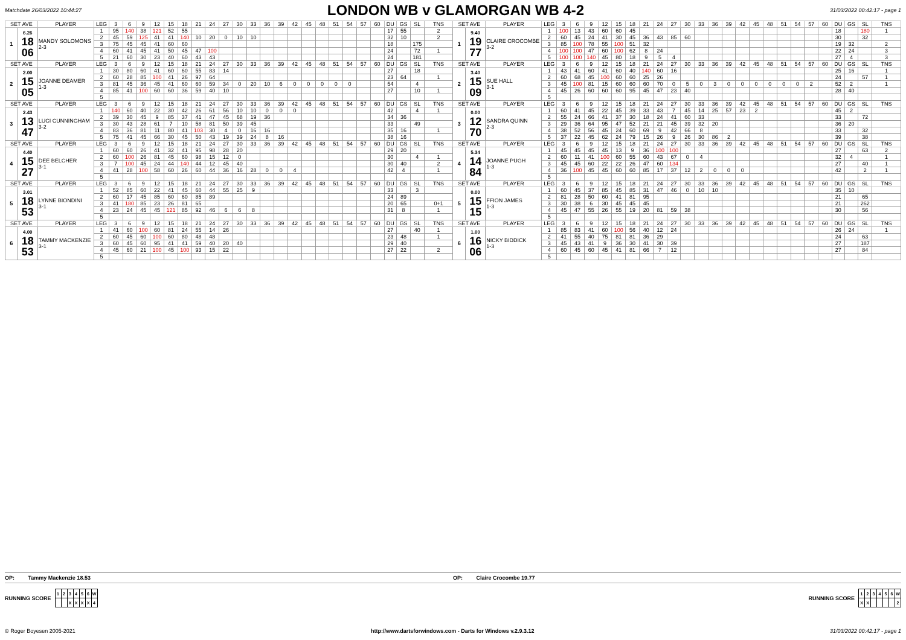Matchdate 26/03/2022 10:44:27
LONDON WB v GLAMORGAN WB 4-2
31/03/2022 00:42:17 - page 1
| SET AVE | | PLAYER | LEG | 3 | 6 | 9 | 12 | 15 | 18 | 21 | 24 | 27 | 30 | 33 | 36 | 39 | 42 | 45 | 48 | 51 | 54 | 57 | 60 | DU | GS | SL | TNS | SET AVE | | PLAYER | LEG | 3 | 6 | 9 | 12 | 15 | 18 | 21 | 24 | 27 | 30 | 33 | 36 | 39 | 42 | 45 | 48 | 51 | 54 | 57 | 60 | DU | GS | SL | TNS |
| --- | --- | --- | --- | --- | --- | --- | --- | --- | --- | --- | --- | --- | --- | --- | --- | --- | --- | --- | --- | --- | --- | --- | --- | --- | --- | --- | --- | --- | --- | --- | --- | --- | --- | --- | --- | --- | --- | --- | --- | --- | --- | --- | --- | --- | --- | --- | --- | --- | --- | --- | --- | --- | --- | --- | --- |
| 1 | 6.26 18 06 | MANDY SOLOMONS 2-3 | 1 | 95 | 140 | 38 | 121 | 52 | 55 | | | | | | | | | | | | | | | 17 | 55 | | 2 | 1 | 9.40 19 77 | CLAIRE CROCOMBE 3-2 | 1 | 100 | 13 | 43 | 60 | 60 | 45 | | | | | | | | | | | | | | | 18 | | 180 | 1 |
| | | | 2 | 45 | 59 | 125 | 41 | 41 | 140 | 10 | 20 | 0 | 10 | 10 | | | | | | | | | | 32 | 10 | | 2 | | | | 2 | 60 | 45 | 24 | 41 | 30 | 45 | 36 | 43 | 85 | 60 | | | | | | | | | | | 30 | | 32 | |
| | | | 3 | 75 | 45 | 45 | 41 | 60 | 60 | | | | | | | | | | | | | | | 18 | | 175 | | | | | 3 | 85 | 100 | 78 | 55 | 100 | 51 | 32 | | | | | | | | | | | | | | 19 | 32 | | 2 |
| | | | 4 | 60 | 41 | 45 | 41 | 50 | 45 | 47 | 100 | | | | | | | | | | | | | 24 | | 72 | 1 | | | | 4 | 100 | 100 | 47 | 60 | 100 | 62 | 8 | 24 | | | | | | | | | | | | | 22 | 24 | | 3 |
| | | | 5 | 21 | 60 | 30 | 23 | 40 | 60 | 43 | 43 | | | | | | | | | | | | | 24 | | 181 | | | | | 5 | 100 | 100 | 140 | 45 | 80 | 18 | 9 | 5 | 4 | | | | | | | | | | | | 27 | 4 | | 3 |
| SET AVE | | PLAYER | LEG | 3 | 6 | 9 | 12 | 15 | 18 | 21 | 24 | 27 | 30 | 33 | 36 | 39 | 42 | 45 | 48 | 51 | 54 | 57 | 60 | DU | GS | SL | TNS | SET AVE | | PLAYER | LEG | 3 | 6 | 9 | 12 | 15 | 18 | 21 | 24 | 27 | 30 | 33 | 36 | 39 | 42 | 45 | 48 | 51 | 54 | 57 | 60 | DU | GS | SL | TNS |
| 2 | 2.00 15 05 | JOANNE DEAMER 1-3 | 1 | 30 | 80 | 60 | 41 | 60 | 60 | 55 | 83 | 14 | | | | | | | | | | | | 27 | | 18 | | 2 | 3.40 15 09 | SUE HALL 3-1 | 1 | 43 | 41 | 60 | 41 | 60 | 40 | 140 | 60 | 16 | | | | | | | | | | | | 25 | 16 | | 1 |
| | | | 2 | 60 | 28 | 85 | 100 | 41 | 26 | 97 | 64 | | | | | | | | | | | | | 23 | 64 | | 1 | | | | 2 | 60 | 68 | 45 | 100 | 60 | 60 | 25 | 26 | | | | | | | | | | | | | 24 | | 57 | 1 |
| | | | 3 | 81 | 45 | 36 | 45 | 41 | 60 | 60 | 59 | 34 | 0 | 20 | 10 | 6 | 0 | 0 | 0 | 0 | 0 | | | 54 | | 4 | | | | | 3 | 45 | 100 | 81 | 15 | 60 | 60 | 60 | 70 | 0 | 5 | 0 | 3 | 0 | 0 | 0 | 0 | 0 | 0 | 2 | | 52 | 2 | | 1 |
| | | | 4 | 85 | 41 | 100 | 60 | 60 | 36 | 59 | 40 | 10 | | | | | | | | | | | | 27 | | 10 | 1 | | | | 4 | 45 | 26 | 60 | 60 | 60 | 95 | 45 | 47 | 23 | 40 | | | | | | | | | | | 28 | 40 | | |
| | | | 5 | | | | | | | | | | | | | | | | | | | | | | | | | | | | 5 | | | | | | | | | | | | | | | | | | | | | | | | |
| SET AVE | | PLAYER | LEG | 3 | 6 | 9 | 12 | 15 | 18 | 21 | 24 | 27 | 30 | 33 | 36 | 39 | 42 | 45 | 48 | 51 | 54 | 57 | 60 | DU | GS | SL | TNS | SET AVE | | PLAYER | LEG | 3 | 6 | 9 | 12 | 15 | 18 | 21 | 24 | 27 | 30 | 33 | 36 | 39 | 42 | 45 | 48 | 51 | 54 | 57 | 60 | DU | GS | SL | TNS |
| 3 | 2.43 13 47 | LUCI CUNNINGHAM 3-2 | 1 | 140 | 60 | 40 | 22 | 30 | 42 | 26 | 61 | 56 | 10 | 10 | 0 | 0 | 0 | | | | | | | 42 | | 4 | 1 | 3 | 0.00 12 70 | SANDRA QUINN 2-3 | 1 | 60 | 41 | 45 | 22 | 45 | 39 | 33 | 43 | 7 | 45 | 14 | 25 | 57 | 23 | 2 | | | | | | 45 | 2 | | |
| | | | 2 | 39 | 30 | 45 | 9 | 85 | 37 | 41 | 47 | 45 | 68 | 19 | 36 | | | | | | | | | 34 | 36 | | | | | | 2 | 55 | 24 | 66 | 41 | 37 | 30 | 18 | 24 | 41 | 60 | 33 | | | | | | | | | | 33 | | 72 | |
| | | | 3 | 30 | 43 | 28 | 61 | 7 | 10 | 58 | 81 | 50 | 39 | 45 | | | | | | | | | | 33 | | 49 | | | | | 3 | 29 | 36 | 64 | 95 | 47 | 52 | 21 | 21 | 45 | 39 | 32 | 20 | | | | | | | | | 36 | 20 | | |
| | | | 4 | 83 | 36 | 81 | 11 | 80 | 41 | 103 | 30 | 4 | 0 | 16 | 16 | | | | | | | | | 35 | 16 | | 1 | | | | 4 | 38 | 52 | 56 | 45 | 24 | 60 | 69 | 9 | 42 | 66 | 8 | | | | | | | | | | 33 | | 32 | |
| | | | 5 | 75 | 41 | 45 | 66 | 30 | 45 | 50 | 43 | 19 | 39 | 24 | 8 | 16 | | | | | | | | 38 | 16 | | | | | | 5 | 37 | 22 | 45 | 62 | 24 | 79 | 15 | 26 | 9 | 26 | 30 | 86 | 2 | | | | | | | | 39 | | 38 | |
| SET AVE | | PLAYER | LEG | 3 | 6 | 9 | 12 | 15 | 18 | 21 | 24 | 27 | 30 | 33 | 36 | 39 | 42 | 45 | 48 | 51 | 54 | 57 | 60 | DU | GS | SL | TNS | SET AVE | | PLAYER | LEG | 3 | 6 | 9 | 12 | 15 | 18 | 21 | 24 | 27 | 30 | 33 | 36 | 39 | 42 | 45 | 48 | 51 | 54 | 57 | 60 | DU | GS | SL | TNS |
| 4 | 4.40 15 27 | DEE BELCHER 3-1 | 1 | 60 | 60 | 26 | 41 | 32 | 41 | 95 | 98 | 28 | 20 | | | | | | | | | | | 29 | 20 | | | 4 | 5.34 14 84 | JOANNE PUGH 1-3 | 1 | 45 | 45 | 45 | 45 | 13 | 9 | 36 | 100 | 100 | | | | | | | | | | | | 27 | | 63 | 2 |
| | | | 2 | 60 | 100 | 26 | 81 | 45 | 60 | 98 | 15 | 12 | 0 | | | | | | | | | | | 30 | | 4 | 1 | | | | 2 | 60 | 11 | 41 | 100 | 60 | 55 | 60 | 43 | 67 | 0 | 4 | | | | | | | | | | 32 | 4 | | 1 |
| | | | 3 | 7 | 100 | 45 | 24 | 44 | 140 | 44 | 12 | 45 | 40 | | | | | | | | | | | 30 | 40 | | 2 | | | | 3 | 45 | 45 | 60 | 22 | 22 | 26 | 47 | 60 | 134 | | | | | | | | | | | | 27 | | 40 | 1 |
| | | | 4 | 41 | 28 | 100 | 58 | 60 | 26 | 60 | 44 | 36 | 16 | 28 | 0 | 0 | 4 | | | | | | | 42 | 4 | | 1 | | | | 4 | 36 | 100 | 45 | 45 | 60 | 60 | 85 | 17 | 37 | 12 | 2 | 0 | 0 | 0 | | | | | | | 42 | | 2 | 1 |
| | | | 5 | | | | | | | | | | | | | | | | | | | | | | | | | | | | 5 | | | | | | | | | | | | | | | | | | | | | | | | |
| SET AVE | | PLAYER | LEG | 3 | 6 | 9 | 12 | 15 | 18 | 21 | 24 | 27 | 30 | 33 | 36 | 39 | 42 | 45 | 48 | 51 | 54 | 57 | 60 | DU | GS | SL | TNS | SET AVE | | PLAYER | LEG | 3 | 6 | 9 | 12 | 15 | 18 | 21 | 24 | 27 | 30 | 33 | 36 | 39 | 42 | 45 | 48 | 51 | 54 | 57 | 60 | DU | GS | SL | TNS |
| 5 | 3.01 18 53 | LYNNE BIONDINI 3-1 | 1 | 52 | 85 | 60 | 22 | 41 | 45 | 60 | 44 | 55 | 25 | 9 | | | | | | | | | | 33 | | 3 | | 5 | 0.00 15 15 | FFION JAMES 1-3 | 1 | 60 | 45 | 37 | 85 | 45 | 85 | 31 | 47 | 46 | 0 | 10 | 10 | | | | | | | | | 35 | 10 | | |
| | | | 2 | 60 | 17 | 45 | 85 | 60 | 60 | 85 | 89 | | | | | | | | | | | | | 24 | 89 | | | | | | 2 | 81 | 28 | 50 | 60 | 41 | 81 | 95 | | | | | | | | | | | | | | 21 | | 65 | |
| | | | 3 | 41 | 180 | 85 | 23 | 26 | 81 | 65 | | | | | | | | | | | | | | 20 | 65 | | 0+1 | | | | 3 | 30 | 38 | 6 | 30 | 45 | 45 | 45 | | | | | | | | | | | | | | 21 | | 262 | |
| | | | 4 | 23 | 24 | 45 | 45 | 121 | 85 | 92 | 46 | 6 | 6 | 8 | | | | | | | | | | 31 | 8 | | 1 | | | | 4 | 45 | 47 | 55 | 26 | 55 | 19 | 20 | 81 | 59 | 38 | | | | | | | | | | | 30 | | 56 | |
| | | | 5 | | | | | | | | | | | | | | | | | | | | | | | | | | | | 5 | | | | | | | | | | | | | | | | | | | | | | | | |
| SET AVE | | PLAYER | LEG | 3 | 6 | 9 | 12 | 15 | 18 | 21 | 24 | 27 | 30 | 33 | 36 | 39 | 42 | 45 | 48 | 51 | 54 | 57 | 60 | DU | GS | SL | TNS | SET AVE | | PLAYER | LEG | 3 | 6 | 9 | 12 | 15 | 18 | 21 | 24 | 27 | 30 | 33 | 36 | 39 | 42 | 45 | 48 | 51 | 54 | 57 | 60 | DU | GS | SL | TNS |
| 6 | 4.00 18 53 | TAMMY MACKENZIE 3-1 | 1 | 41 | 60 | 100 | 60 | 81 | 24 | 55 | 14 | 26 | | | | | | | | | | | | 27 | | 40 | 1 | 6 | 1.00 16 06 | NICKY BIDDICK 1-3 | 1 | 85 | 83 | 41 | 60 | 100 | 56 | 40 | 12 | 24 | | | | | | | | | | | | 26 | 24 | | 1 |
| | | | 2 | 60 | 45 | 60 | 100 | 60 | 80 | 48 | 48 | | | | | | | | | | | | | 23 | 48 | | 1 | | | | 2 | 41 | 55 | 40 | 75 | 81 | 81 | 36 | 29 | | | | | | | | | | | | | 24 | | 63 | |
| | | | 3 | 60 | 45 | 60 | 95 | 41 | 41 | 59 | 40 | 20 | 40 | | | | | | | | | | | 29 | 40 | | | | | | 3 | 45 | 43 | 41 | 9 | 36 | 30 | 41 | 30 | 39 | | | | | | | | | | | | 27 | | 187 | |
| | | | 4 | 45 | 60 | 21 | 100 | 45 | 100 | 93 | 15 | 22 | | | | | | | | | | | | 27 | 22 | | 2 | | | | 4 | 60 | 45 | 60 | 45 | 41 | 81 | 66 | 7 | 12 | | | | | | | | | | | | 27 | | 84 | |
| | | | 5 | | | | | | | | | | | | | | | | | | | | | | | | | | | | 5 | | | | | | | | | | | | | | | | | | | | | | | | |
OP: Tammy Mackenzie 18.53 OP: Claire Crocombe 19.77
RUNNING SCORE
| 1 | 2 | 3 | 4 | 5 | 6 | W |
| | | X | X | X | X | 4 |
RUNNING SCORE
| 1 | 2 | 3 | 4 | 5 | 6 | W |
| X | X | | | | | 2 |
© Roger Boyesen 2005-2021 http://www.dartsforwindows.com - Darts for Windows v.2.9.3.12 31/03/2022 00:42:17 - page 1